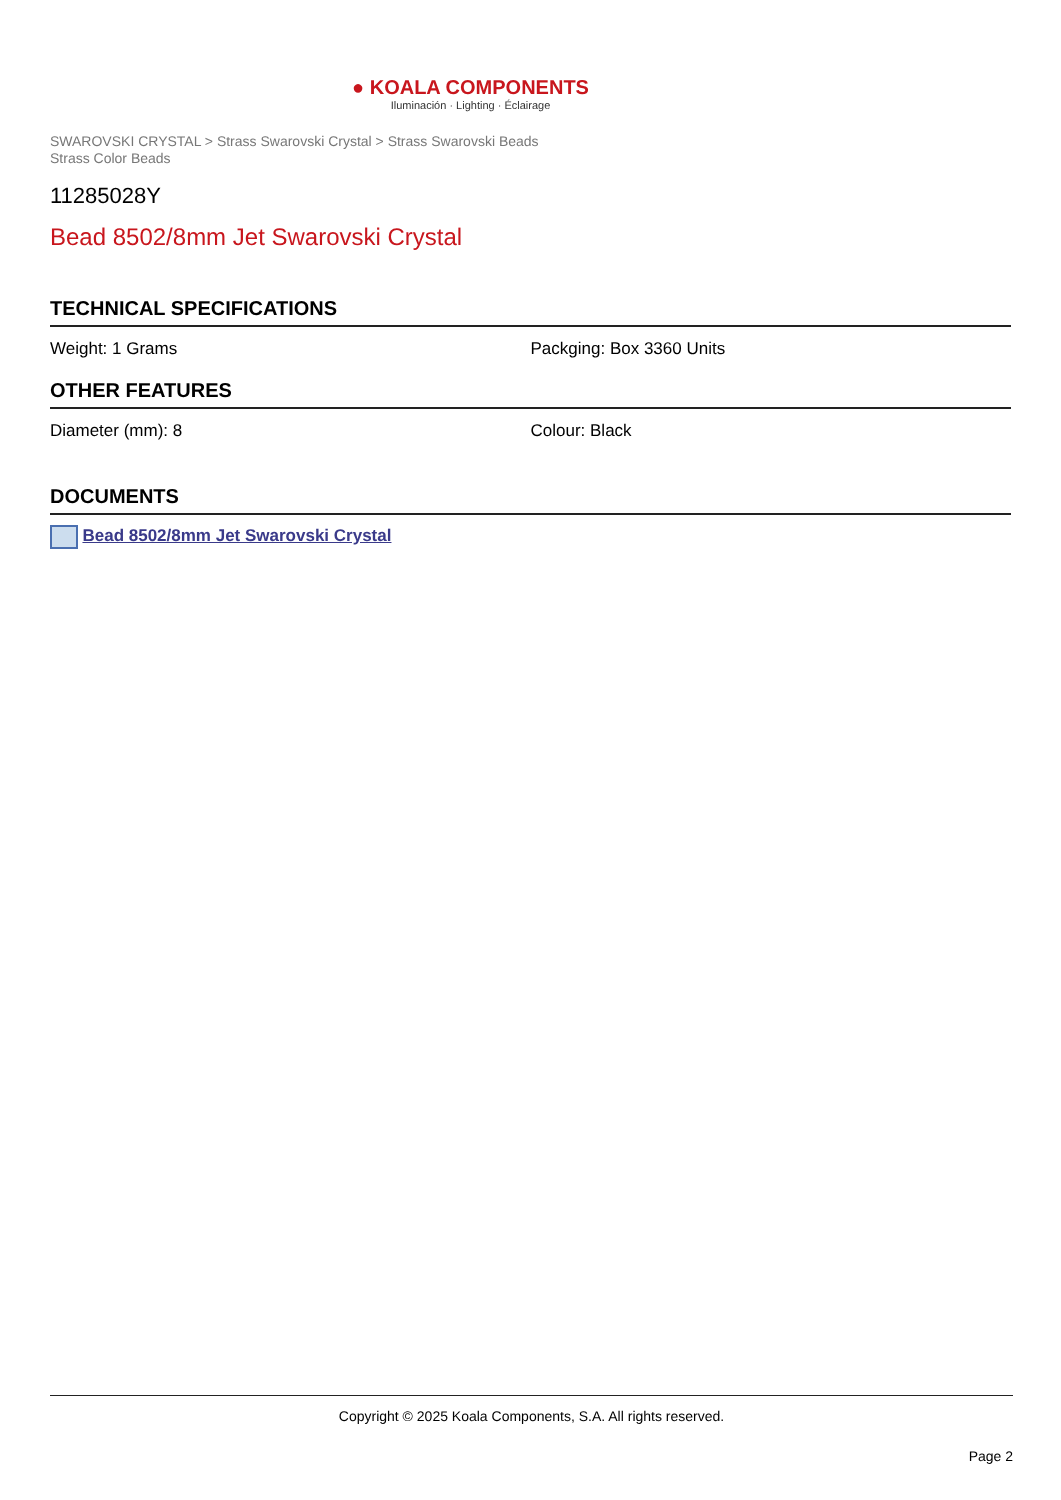● KOALA COMPONENTS
Iluminación · Lighting · Éclairage
SWAROVSKI CRYSTAL > Strass Swarovski Crystal > Strass Swarovski Beads
Strass Color Beads
11285028Y
Bead 8502/8mm Jet Swarovski Crystal
TECHNICAL SPECIFICATIONS
Weight: 1 Grams Packging: Box 3360 Units
OTHER FEATURES
Diameter (mm): 8 Colour: Black
DOCUMENTS
Bead 8502/8mm Jet Swarovski Crystal
Copyright © 2025 Koala Components, S.A. All rights reserved.
Page 2